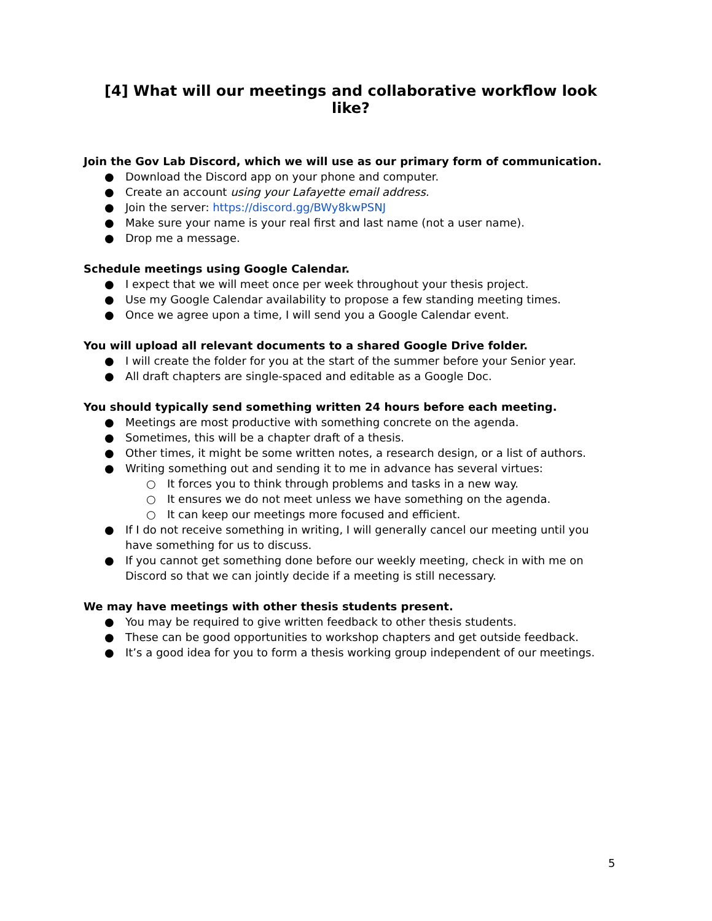[4] What will our meetings and collaborative workflow look like?
Join the Gov Lab Discord, which we will use as our primary form of communication.
● Download the Discord app on your phone and computer.
● Create an account using your Lafayette email address.
● Join the server: https://discord.gg/BWy8kwPSNJ
● Make sure your name is your real first and last name (not a user name).
● Drop me a message.
Schedule meetings using Google Calendar.
● I expect that we will meet once per week throughout your thesis project.
● Use my Google Calendar availability to propose a few standing meeting times.
● Once we agree upon a time, I will send you a Google Calendar event.
You will upload all relevant documents to a shared Google Drive folder.
● I will create the folder for you at the start of the summer before your Senior year.
● All draft chapters are single-spaced and editable as a Google Doc.
You should typically send something written 24 hours before each meeting.
● Meetings are most productive with something concrete on the agenda.
● Sometimes, this will be a chapter draft of a thesis.
● Other times, it might be some written notes, a research design, or a list of authors.
● Writing something out and sending it to me in advance has several virtues:
○ It forces you to think through problems and tasks in a new way.
○ It ensures we do not meet unless we have something on the agenda.
○ It can keep our meetings more focused and efficient.
● If I do not receive something in writing, I will generally cancel our meeting until you have something for us to discuss.
● If you cannot get something done before our weekly meeting, check in with me on Discord so that we can jointly decide if a meeting is still necessary.
We may have meetings with other thesis students present.
● You may be required to give written feedback to other thesis students.
● These can be good opportunities to workshop chapters and get outside feedback.
● It’s a good idea for you to form a thesis working group independent of our meetings.
5